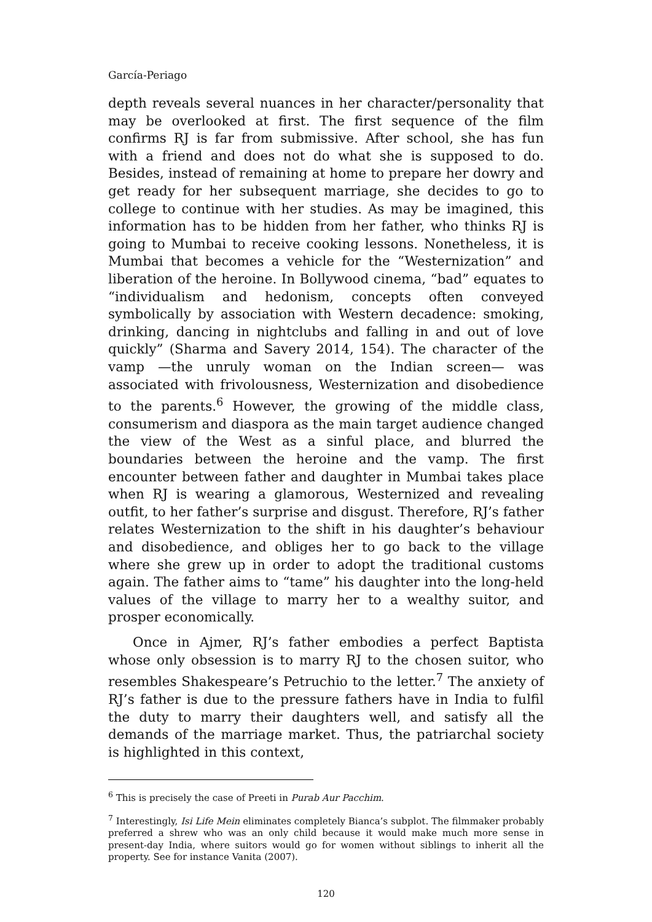García-Periago
depth reveals several nuances in her character/personality that may be overlooked at first. The first sequence of the film confirms RJ is far from submissive. After school, she has fun with a friend and does not do what she is supposed to do. Besides, instead of remaining at home to prepare her dowry and get ready for her subsequent marriage, she decides to go to college to continue with her studies. As may be imagined, this information has to be hidden from her father, who thinks RJ is going to Mumbai to receive cooking lessons. Nonetheless, it is Mumbai that becomes a vehicle for the “Westernization” and liberation of the heroine. In Bollywood cinema, “bad” equates to “individualism and hedonism, concepts often conveyed symbolically by association with Western decadence: smoking, drinking, dancing in nightclubs and falling in and out of love quickly” (Sharma and Savery 2014, 154). The character of the vamp —the unruly woman on the Indian screen— was associated with frivolousness, Westernization and disobedience to the parents.<sup>6</sup> However, the growing of the middle class, consumerism and diaspora as the main target audience changed the view of the West as a sinful place, and blurred the boundaries between the heroine and the vamp. The first encounter between father and daughter in Mumbai takes place when RJ is wearing a glamorous, Westernized and revealing outfit, to her father’s surprise and disgust. Therefore, RJ’s father relates Westernization to the shift in his daughter’s behaviour and disobedience, and obliges her to go back to the village where she grew up in order to adopt the traditional customs again. The father aims to “tame” his daughter into the long-held values of the village to marry her to a wealthy suitor, and prosper economically.
Once in Ajmer, RJ’s father embodies a perfect Baptista whose only obsession is to marry RJ to the chosen suitor, who resembles Shakespeare’s Petruchio to the letter.<sup>7</sup> The anxiety of RJ’s father is due to the pressure fathers have in India to fulfil the duty to marry their daughters well, and satisfy all the demands of the marriage market. Thus, the patriarchal society is highlighted in this context,
<sup>6</sup> This is precisely the case of Preeti in Purab Aur Pacchim.
<sup>7</sup> Interestingly, Isi Life Mein eliminates completely Bianca’s subplot. The filmmaker probably preferred a shrew who was an only child because it would make much more sense in present-day India, where suitors would go for women without siblings to inherit all the property. See for instance Vanita (2007).
120